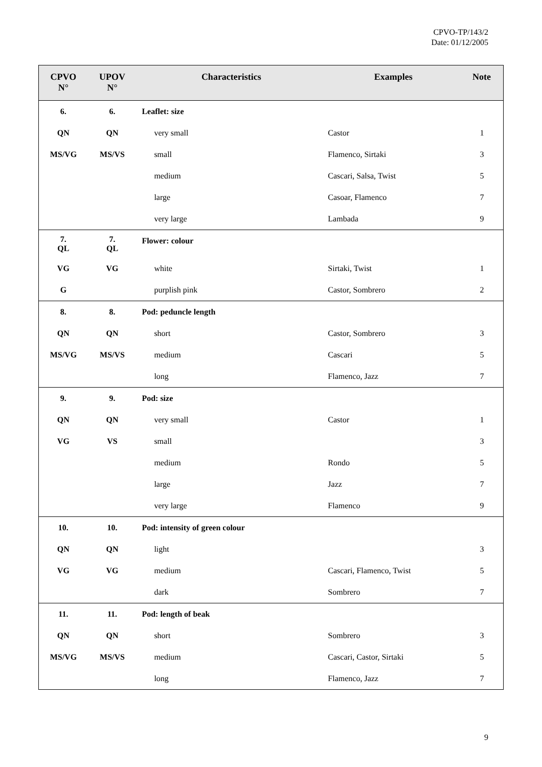CPVO-TP/143/2
Date: 01/12/2005
| CPVO N° | UPOV N° | Characteristics | Examples | Note |
| --- | --- | --- | --- | --- |
| 6. | 6. | Leaflet: size | | |
| QN | QN | very small | Castor | 1 |
| MS/VG | MS/VS | small | Flamenco, Sirtaki | 3 |
| | | medium | Cascari, Salsa, Twist | 5 |
| | | large | Casoar, Flamenco | 7 |
| | | very large | Lambada | 9 |
| 7. QL | 7. QL | Flower: colour | | |
| VG | VG | white | Sirtaki, Twist | 1 |
| G | | purplish pink | Castor, Sombrero | 2 |
| 8. | 8. | Pod: peduncle length | | |
| QN | QN | short | Castor, Sombrero | 3 |
| MS/VG | MS/VS | medium | Cascari | 5 |
| | | long | Flamenco, Jazz | 7 |
| 9. | 9. | Pod: size | | |
| QN | QN | very small | Castor | 1 |
| VG | VS | small | | 3 |
| | | medium | Rondo | 5 |
| | | large | Jazz | 7 |
| | | very large | Flamenco | 9 |
| 10. | 10. | Pod: intensity of green colour | | |
| QN | QN | light | | 3 |
| VG | VG | medium | Cascari, Flamenco, Twist | 5 |
| | | dark | Sombrero | 7 |
| 11. | 11. | Pod: length of beak | | |
| QN | QN | short | Sombrero | 3 |
| MS/VG | MS/VS | medium | Cascari, Castor, Sirtaki | 5 |
| | | long | Flamenco, Jazz | 7 |
9